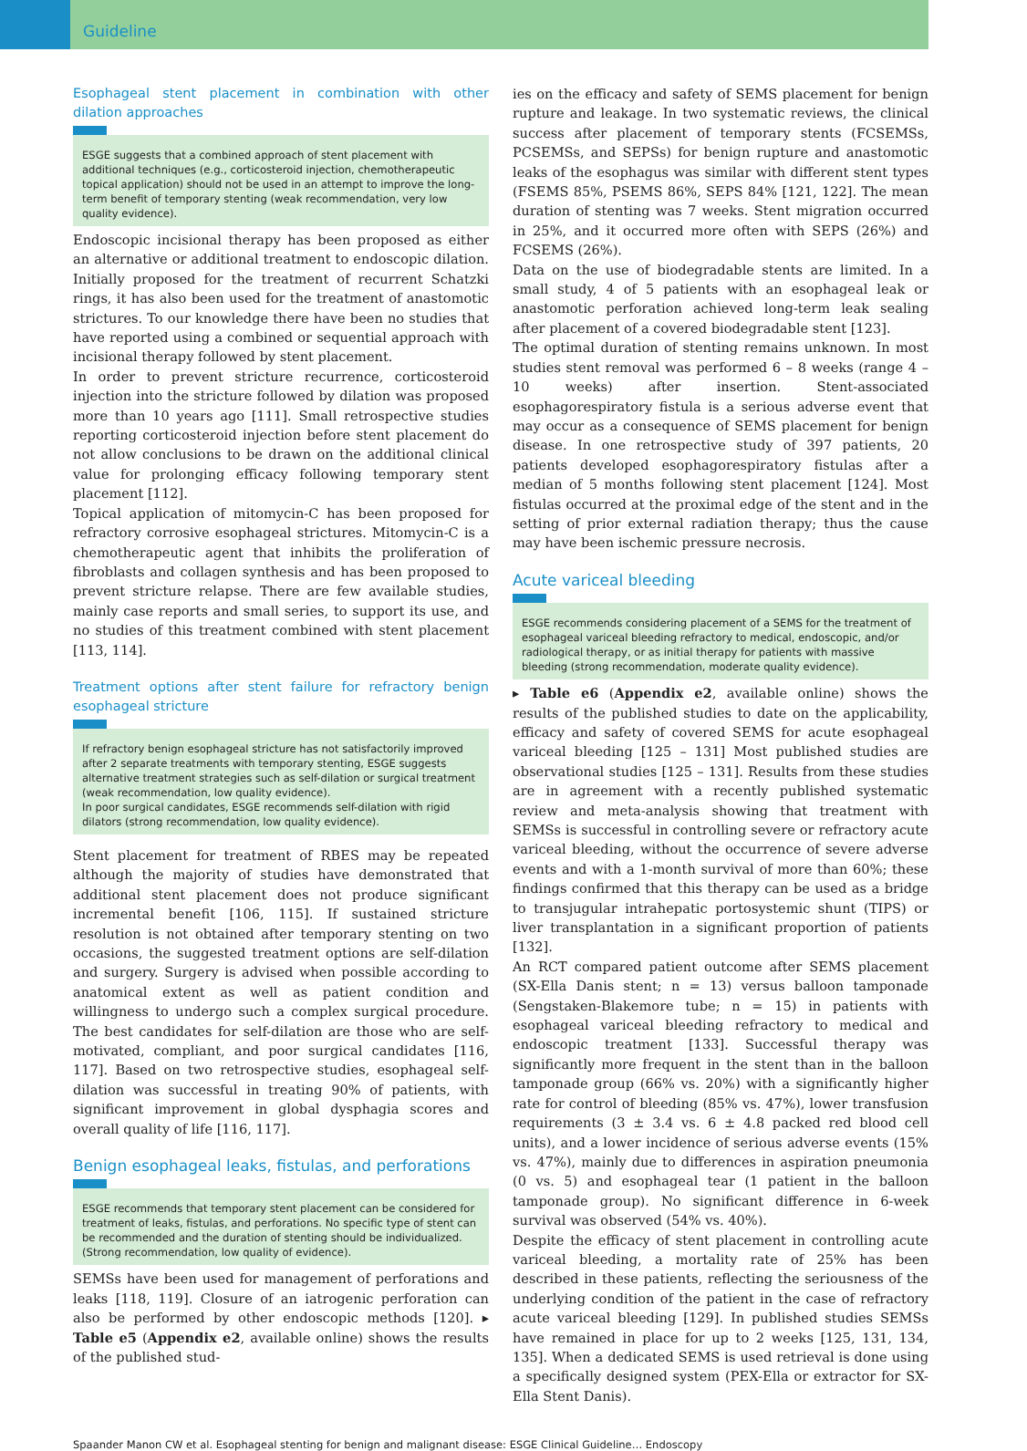Guideline
Esophageal stent placement in combination with other dilation approaches
ESGE suggests that a combined approach of stent placement with additional techniques (e.g., corticosteroid injection, chemotherapeutic topical application) should not be used in an attempt to improve the long-term benefit of temporary stenting (weak recommendation, very low quality evidence).
Endoscopic incisional therapy has been proposed as either an alternative or additional treatment to endoscopic dilation. Initially proposed for the treatment of recurrent Schatzki rings, it has also been used for the treatment of anastomotic strictures. To our knowledge there have been no studies that have reported using a combined or sequential approach with incisional therapy followed by stent placement.
In order to prevent stricture recurrence, corticosteroid injection into the stricture followed by dilation was proposed more than 10 years ago [111]. Small retrospective studies reporting corticosteroid injection before stent placement do not allow conclusions to be drawn on the additional clinical value for prolonging efficacy following temporary stent placement [112].
Topical application of mitomycin-C has been proposed for refractory corrosive esophageal strictures. Mitomycin-C is a chemotherapeutic agent that inhibits the proliferation of fibroblasts and collagen synthesis and has been proposed to prevent stricture relapse. There are few available studies, mainly case reports and small series, to support its use, and no studies of this treatment combined with stent placement [113, 114].
Treatment options after stent failure for refractory benign esophageal stricture
If refractory benign esophageal stricture has not satisfactorily improved after 2 separate treatments with temporary stenting, ESGE suggests alternative treatment strategies such as self-dilation or surgical treatment (weak recommendation, low quality evidence).
In poor surgical candidates, ESGE recommends self-dilation with rigid dilators (strong recommendation, low quality evidence).
Stent placement for treatment of RBES may be repeated although the majority of studies have demonstrated that additional stent placement does not produce significant incremental benefit [106, 115]. If sustained stricture resolution is not obtained after temporary stenting on two occasions, the suggested treatment options are self-dilation and surgery. Surgery is advised when possible according to anatomical extent as well as patient condition and willingness to undergo such a complex surgical procedure. The best candidates for self-dilation are those who are self-motivated, compliant, and poor surgical candidates [116, 117]. Based on two retrospective studies, esophageal self-dilation was successful in treating 90% of patients, with significant improvement in global dysphagia scores and overall quality of life [116, 117].
Benign esophageal leaks, fistulas, and perforations
ESGE recommends that temporary stent placement can be considered for treatment of leaks, fistulas, and perforations. No specific type of stent can be recommended and the duration of stenting should be individualized. (Strong recommendation, low quality of evidence).
SEMSs have been used for management of perforations and leaks [118, 119]. Closure of an iatrogenic perforation can also be performed by other endoscopic methods [120]. ▸ Table e5 (Appendix e2, available online) shows the results of the published stud-
ies on the efficacy and safety of SEMS placement for benign rupture and leakage. In two systematic reviews, the clinical success after placement of temporary stents (FCSEMSs, PCSEMSs, and SEPSs) for benign rupture and anastomotic leaks of the esophagus was similar with different stent types (FSEMS 85%, PSEMS 86%, SEPS 84% [121, 122]. The mean duration of stenting was 7 weeks. Stent migration occurred in 25%, and it occurred more often with SEPS (26%) and FCSEMS (26%).
Data on the use of biodegradable stents are limited. In a small study, 4 of 5 patients with an esophageal leak or anastomotic perforation achieved long-term leak sealing after placement of a covered biodegradable stent [123].
The optimal duration of stenting remains unknown. In most studies stent removal was performed 6 – 8 weeks (range 4 – 10 weeks) after insertion. Stent-associated esophagorespiratory fistula is a serious adverse event that may occur as a consequence of SEMS placement for benign disease. In one retrospective study of 397 patients, 20 patients developed esophagorespiratory fistulas after a median of 5 months following stent placement [124]. Most fistulas occurred at the proximal edge of the stent and in the setting of prior external radiation therapy; thus the cause may have been ischemic pressure necrosis.
Acute variceal bleeding
ESGE recommends considering placement of a SEMS for the treatment of esophageal variceal bleeding refractory to medical, endoscopic, and/or radiological therapy, or as initial therapy for patients with massive bleeding (strong recommendation, moderate quality evidence).
▸ Table e6 (Appendix e2, available online) shows the results of the published studies to date on the applicability, efficacy and safety of covered SEMS for acute esophageal variceal bleeding [125 – 131] Most published studies are observational studies [125 – 131]. Results from these studies are in agreement with a recently published systematic review and meta-analysis showing that treatment with SEMSs is successful in controlling severe or refractory acute variceal bleeding, without the occurrence of severe adverse events and with a 1-month survival of more than 60%; these findings confirmed that this therapy can be used as a bridge to transjugular intrahepatic portosystemic shunt (TIPS) or liver transplantation in a significant proportion of patients [132].
An RCT compared patient outcome after SEMS placement (SX-Ella Danis stent; n = 13) versus balloon tamponade (Sengstaken-Blakemore tube; n = 15) in patients with esophageal variceal bleeding refractory to medical and endoscopic treatment [133]. Successful therapy was significantly more frequent in the stent than in the balloon tamponade group (66% vs. 20%) with a significantly higher rate for control of bleeding (85% vs. 47%), lower transfusion requirements (3 ± 3.4 vs. 6 ± 4.8 packed red blood cell units), and a lower incidence of serious adverse events (15% vs. 47%), mainly due to differences in aspiration pneumonia (0 vs. 5) and esophageal tear (1 patient in the balloon tamponade group). No significant difference in 6-week survival was observed (54% vs. 40%).
Despite the efficacy of stent placement in controlling acute variceal bleeding, a mortality rate of 25% has been described in these patients, reflecting the seriousness of the underlying condition of the patient in the case of refractory acute variceal bleeding [129]. In published studies SEMSs have remained in place for up to 2 weeks [125, 131, 134, 135]. When a dedicated SEMS is used retrieval is done using a specifically designed system (PEX-Ella or extractor for SX-Ella Stent Danis).
Spaander Manon CW et al. Esophageal stenting for benign and malignant disease: ESGE Clinical Guideline… Endoscopy